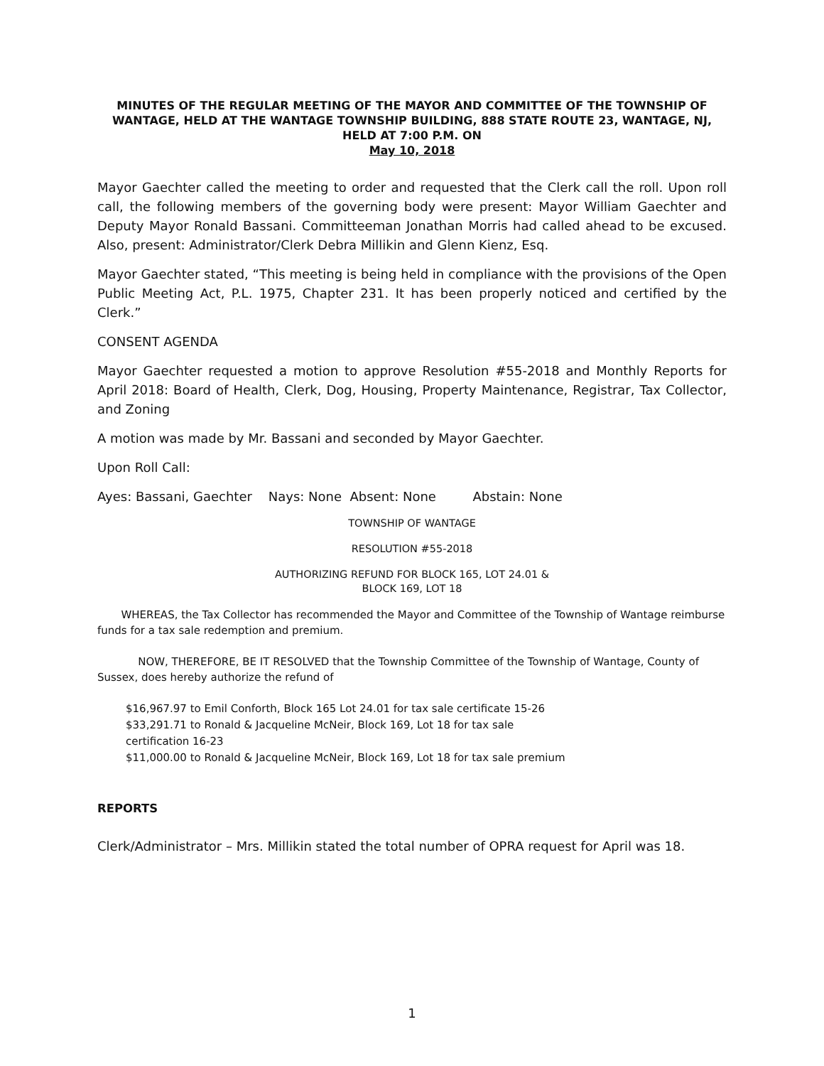MINUTES OF THE REGULAR MEETING OF THE MAYOR AND COMMITTEE OF THE TOWNSHIP OF WANTAGE, HELD AT THE WANTAGE TOWNSHIP BUILDING, 888 STATE ROUTE 23, WANTAGE, NJ, HELD AT 7:00 P.M. ON
May 10, 2018
Mayor Gaechter called the meeting to order and requested that the Clerk call the roll. Upon roll call, the following members of the governing body were present: Mayor William Gaechter and Deputy Mayor Ronald Bassani. Committeeman Jonathan Morris had called ahead to be excused. Also, present: Administrator/Clerk Debra Millikin and Glenn Kienz, Esq.
Mayor Gaechter stated, “This meeting is being held in compliance with the provisions of the Open Public Meeting Act, P.L. 1975, Chapter 231. It has been properly noticed and certified by the Clerk.”
CONSENT AGENDA
Mayor Gaechter requested a motion to approve Resolution #55-2018 and Monthly Reports for April 2018: Board of Health, Clerk, Dog, Housing, Property Maintenance, Registrar, Tax Collector, and Zoning
A motion was made by Mr. Bassani and seconded by Mayor Gaechter.
Upon Roll Call:
Ayes: Bassani, Gaechter Nays: None Absent: None Abstain: None
TOWNSHIP OF WANTAGE
RESOLUTION #55-2018
AUTHORIZING REFUND FOR BLOCK 165, LOT 24.01 &
BLOCK 169, LOT 18
WHEREAS, the Tax Collector has recommended the Mayor and Committee of the Township of Wantage reimburse funds for a tax sale redemption and premium.
NOW, THEREFORE, BE IT RESOLVED that the Township Committee of the Township of Wantage, County of Sussex, does hereby authorize the refund of
$16,967.97 to Emil Conforth, Block 165 Lot 24.01 for tax sale certificate 15-26
$33,291.71 to Ronald & Jacqueline McNeir, Block 169, Lot 18 for tax sale
certification 16-23
$11,000.00 to Ronald & Jacqueline McNeir, Block 169, Lot 18 for tax sale premium
REPORTS
Clerk/Administrator – Mrs. Millikin stated the total number of OPRA request for April was 18.
1